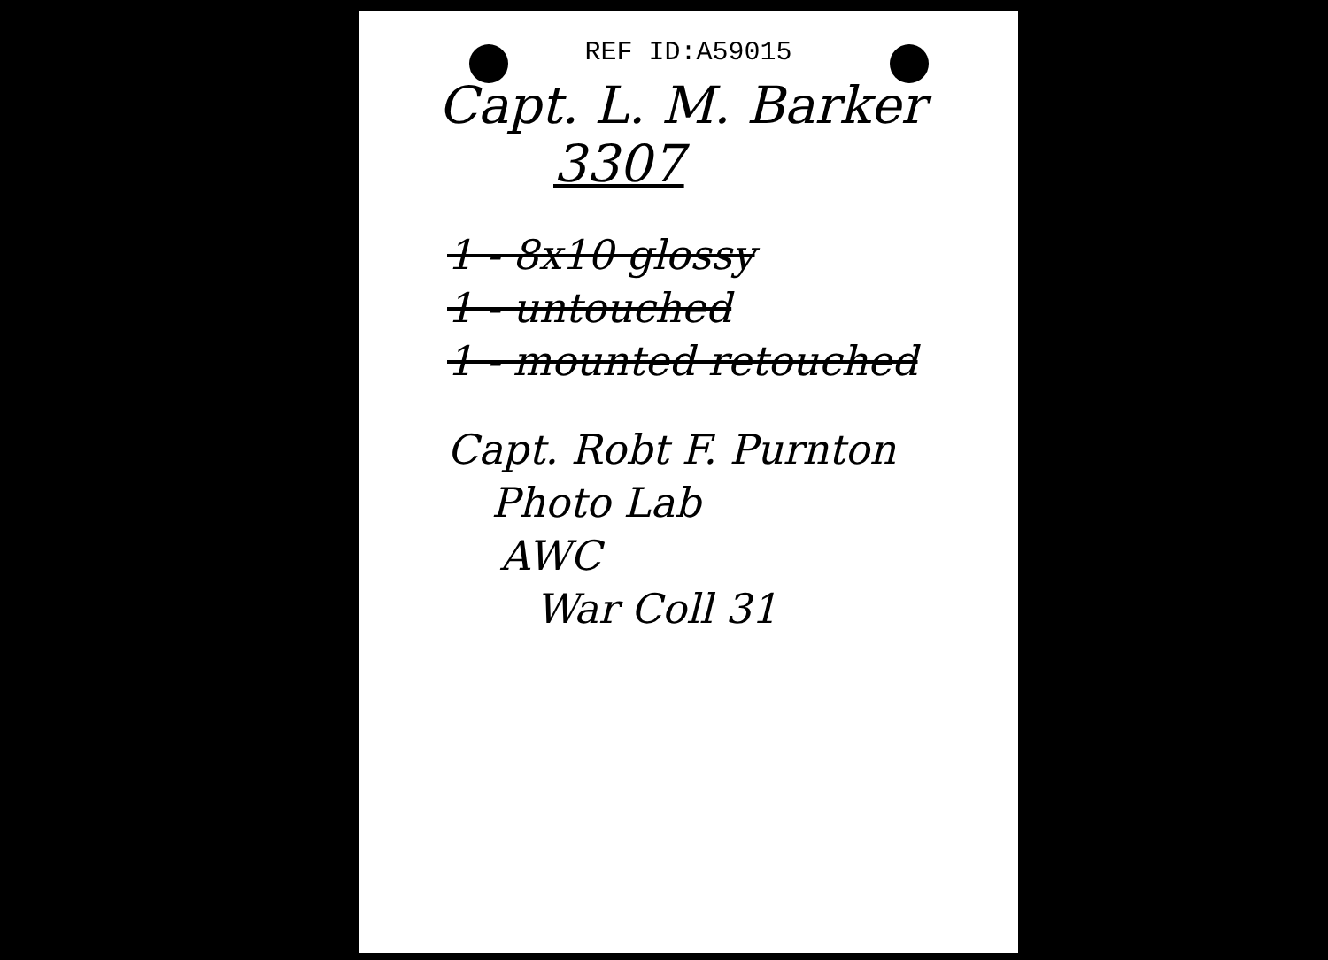REF ID:A59015
Capt. L. M. Barker
3307
1 - 8x10 glossy
1 - untouched
1 - mounted retouched
Capt. Robt F. Purnton
Photo Lab
AWC
War Coll 31